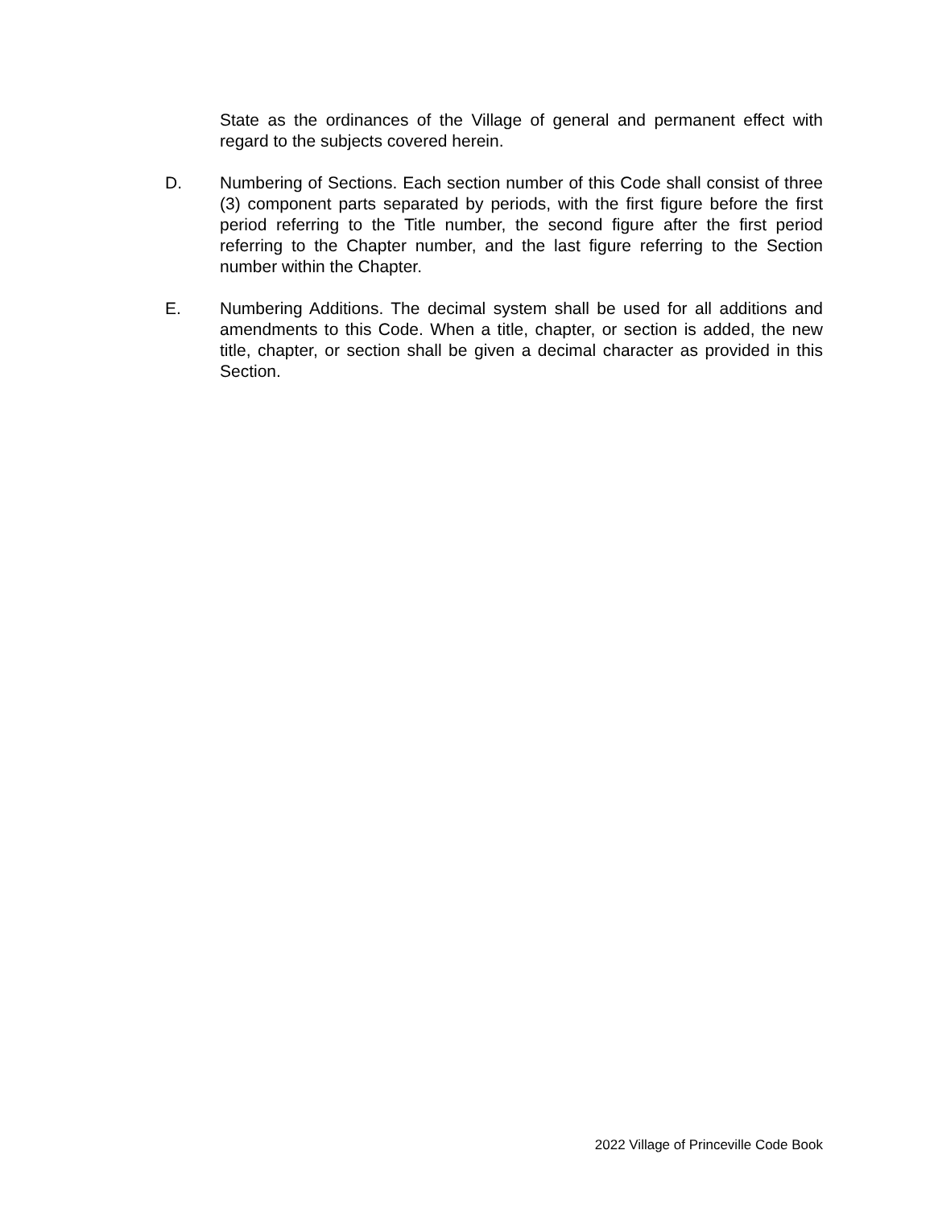State as the ordinances of the Village of general and permanent effect with regard to the subjects covered herein.
D. Numbering of Sections. Each section number of this Code shall consist of three (3) component parts separated by periods, with the first figure before the first period referring to the Title number, the second figure after the first period referring to the Chapter number, and the last figure referring to the Section number within the Chapter.
E. Numbering Additions. The decimal system shall be used for all additions and amendments to this Code. When a title, chapter, or section is added, the new title, chapter, or section shall be given a decimal character as provided in this Section.
2022 Village of Princeville Code Book